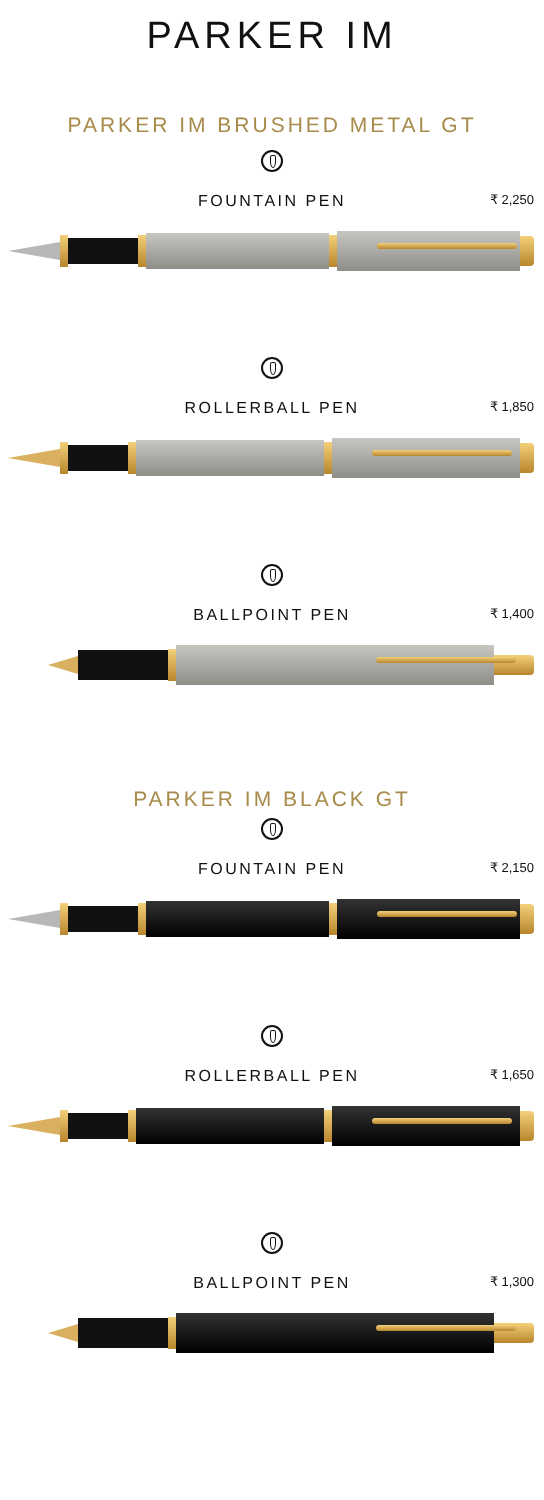PARKER IM
PARKER IM BRUSHED METAL GT
FOUNTAIN PEN ₹ 2,250
ROLLERBALL PEN ₹ 1,850
BALLPOINT PEN ₹ 1,400
PARKER IM BLACK GT
FOUNTAIN PEN ₹ 2,150
ROLLERBALL PEN ₹ 1,650
BALLPOINT PEN ₹ 1,300